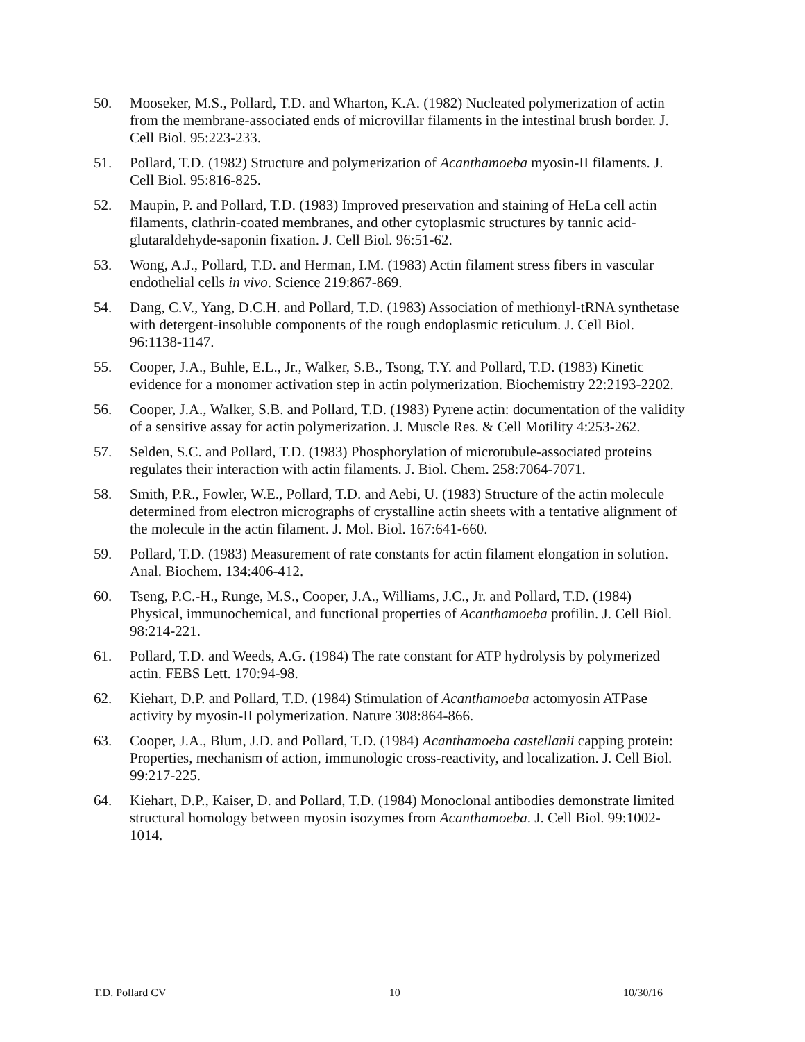50. Mooseker, M.S., Pollard, T.D. and Wharton, K.A. (1982) Nucleated polymerization of actin from the membrane-associated ends of microvillar filaments in the intestinal brush border. J. Cell Biol. 95:223-233.
51. Pollard, T.D. (1982) Structure and polymerization of Acanthamoeba myosin-II filaments. J. Cell Biol. 95:816-825.
52. Maupin, P. and Pollard, T.D. (1983) Improved preservation and staining of HeLa cell actin filaments, clathrin-coated membranes, and other cytoplasmic structures by tannic acid-glutaraldehyde-saponin fixation. J. Cell Biol. 96:51-62.
53. Wong, A.J., Pollard, T.D. and Herman, I.M. (1983) Actin filament stress fibers in vascular endothelial cells in vivo. Science 219:867-869.
54. Dang, C.V., Yang, D.C.H. and Pollard, T.D. (1983) Association of methionyl-tRNA synthetase with detergent-insoluble components of the rough endoplasmic reticulum. J. Cell Biol. 96:1138-1147.
55. Cooper, J.A., Buhle, E.L., Jr., Walker, S.B., Tsong, T.Y. and Pollard, T.D. (1983) Kinetic evidence for a monomer activation step in actin polymerization. Biochemistry 22:2193-2202.
56. Cooper, J.A., Walker, S.B. and Pollard, T.D. (1983) Pyrene actin: documentation of the validity of a sensitive assay for actin polymerization. J. Muscle Res. & Cell Motility 4:253-262.
57. Selden, S.C. and Pollard, T.D. (1983) Phosphorylation of microtubule-associated proteins regulates their interaction with actin filaments. J. Biol. Chem. 258:7064-7071.
58. Smith, P.R., Fowler, W.E., Pollard, T.D. and Aebi, U. (1983) Structure of the actin molecule determined from electron micrographs of crystalline actin sheets with a tentative alignment of the molecule in the actin filament. J. Mol. Biol. 167:641-660.
59. Pollard, T.D. (1983) Measurement of rate constants for actin filament elongation in solution. Anal. Biochem. 134:406-412.
60. Tseng, P.C.-H., Runge, M.S., Cooper, J.A., Williams, J.C., Jr. and Pollard, T.D. (1984) Physical, immunochemical, and functional properties of Acanthamoeba profilin. J. Cell Biol. 98:214-221.
61. Pollard, T.D. and Weeds, A.G. (1984) The rate constant for ATP hydrolysis by polymerized actin. FEBS Lett. 170:94-98.
62. Kiehart, D.P. and Pollard, T.D. (1984) Stimulation of Acanthamoeba actomyosin ATPase activity by myosin-II polymerization. Nature 308:864-866.
63. Cooper, J.A., Blum, J.D. and Pollard, T.D. (1984) Acanthamoeba castellanii capping protein: Properties, mechanism of action, immunologic cross-reactivity, and localization. J. Cell Biol. 99:217-225.
64. Kiehart, D.P., Kaiser, D. and Pollard, T.D. (1984) Monoclonal antibodies demonstrate limited structural homology between myosin isozymes from Acanthamoeba. J. Cell Biol. 99:1002-1014.
T.D. Pollard CV 10 10/30/16